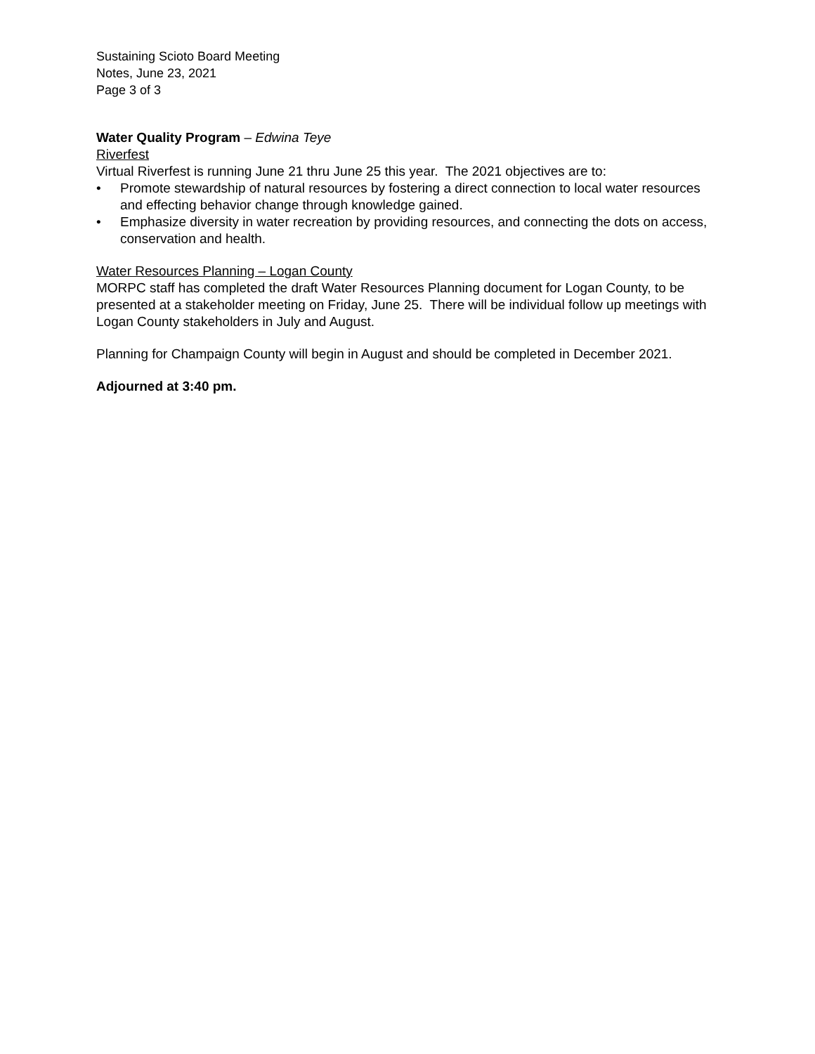Sustaining Scioto Board Meeting
Notes, June 23, 2021
Page 3 of 3
Water Quality Program – Edwina Teye
Riverfest
Virtual Riverfest is running June 21 thru June 25 this year. The 2021 objectives are to:
• Promote stewardship of natural resources by fostering a direct connection to local water resources and effecting behavior change through knowledge gained.
• Emphasize diversity in water recreation by providing resources, and connecting the dots on access, conservation and health.
Water Resources Planning – Logan County
MORPC staff has completed the draft Water Resources Planning document for Logan County, to be presented at a stakeholder meeting on Friday, June 25. There will be individual follow up meetings with Logan County stakeholders in July and August.
Planning for Champaign County will begin in August and should be completed in December 2021.
Adjourned at 3:40 pm.